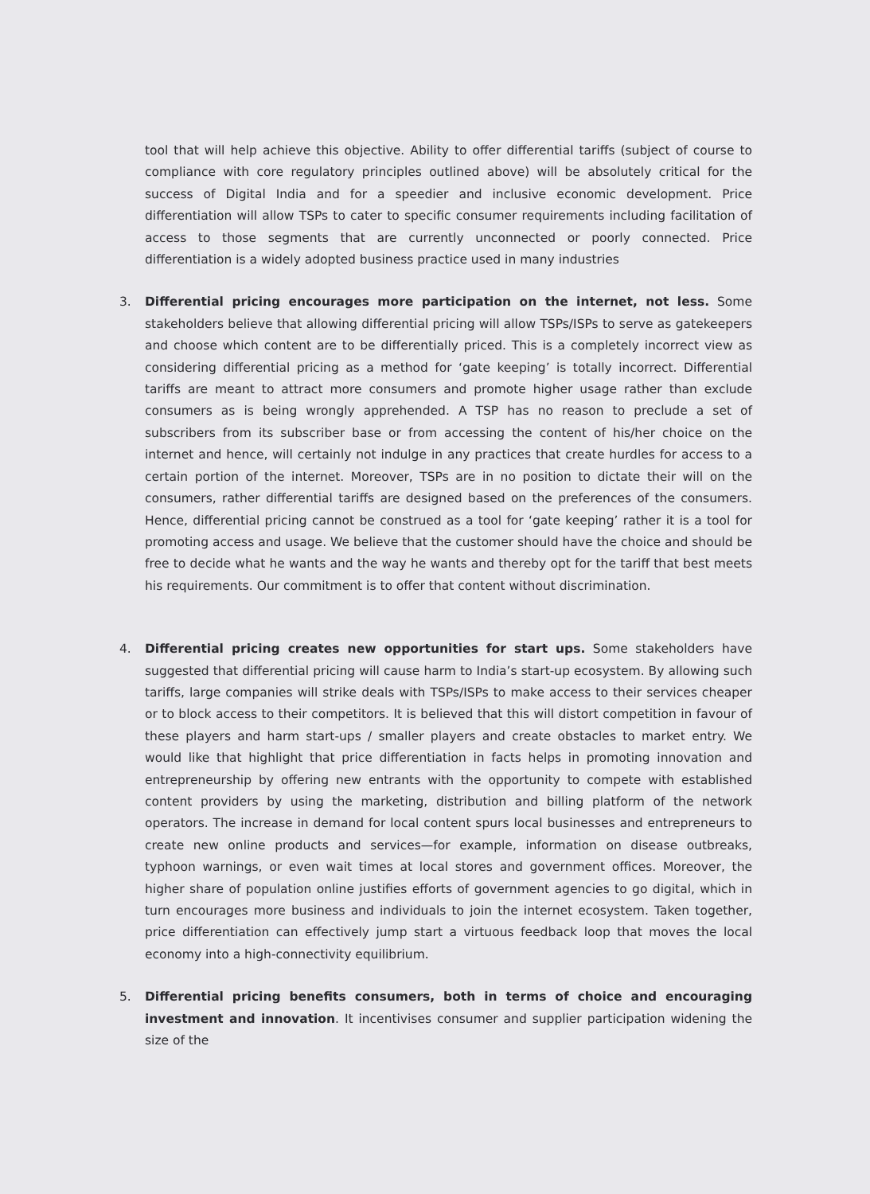tool that will help achieve this objective. Ability to offer differential tariffs (subject of course to compliance with core regulatory principles outlined above) will be absolutely critical for the success of Digital India and for a speedier and inclusive economic development. Price differentiation will allow TSPs to cater to specific consumer requirements including facilitation of access to those segments that are currently unconnected or poorly connected. Price differentiation is a widely adopted business practice used in many industries
3. Differential pricing encourages more participation on the internet, not less. Some stakeholders believe that allowing differential pricing will allow TSPs/ISPs to serve as gatekeepers and choose which content are to be differentially priced. This is a completely incorrect view as considering differential pricing as a method for ‘gate keeping’ is totally incorrect. Differential tariffs are meant to attract more consumers and promote higher usage rather than exclude consumers as is being wrongly apprehended. A TSP has no reason to preclude a set of subscribers from its subscriber base or from accessing the content of his/her choice on the internet and hence, will certainly not indulge in any practices that create hurdles for access to a certain portion of the internet. Moreover, TSPs are in no position to dictate their will on the consumers, rather differential tariffs are designed based on the preferences of the consumers. Hence, differential pricing cannot be construed as a tool for ‘gate keeping’ rather it is a tool for promoting access and usage. We believe that the customer should have the choice and should be free to decide what he wants and the way he wants and thereby opt for the tariff that best meets his requirements. Our commitment is to offer that content without discrimination.
4. Differential pricing creates new opportunities for start ups. Some stakeholders have suggested that differential pricing will cause harm to India’s start-up ecosystem. By allowing such tariffs, large companies will strike deals with TSPs/ISPs to make access to their services cheaper or to block access to their competitors. It is believed that this will distort competition in favour of these players and harm start-ups / smaller players and create obstacles to market entry. We would like that highlight that price differentiation in facts helps in promoting innovation and entrepreneurship by offering new entrants with the opportunity to compete with established content providers by using the marketing, distribution and billing platform of the network operators. The increase in demand for local content spurs local businesses and entrepreneurs to create new online products and services—for example, information on disease outbreaks, typhoon warnings, or even wait times at local stores and government offices. Moreover, the higher share of population online justifies efforts of government agencies to go digital, which in turn encourages more business and individuals to join the internet ecosystem. Taken together, price differentiation can effectively jump start a virtuous feedback loop that moves the local economy into a high-connectivity equilibrium.
5. Differential pricing benefits consumers, both in terms of choice and encouraging investment and innovation. It incentivises consumer and supplier participation widening the size of the